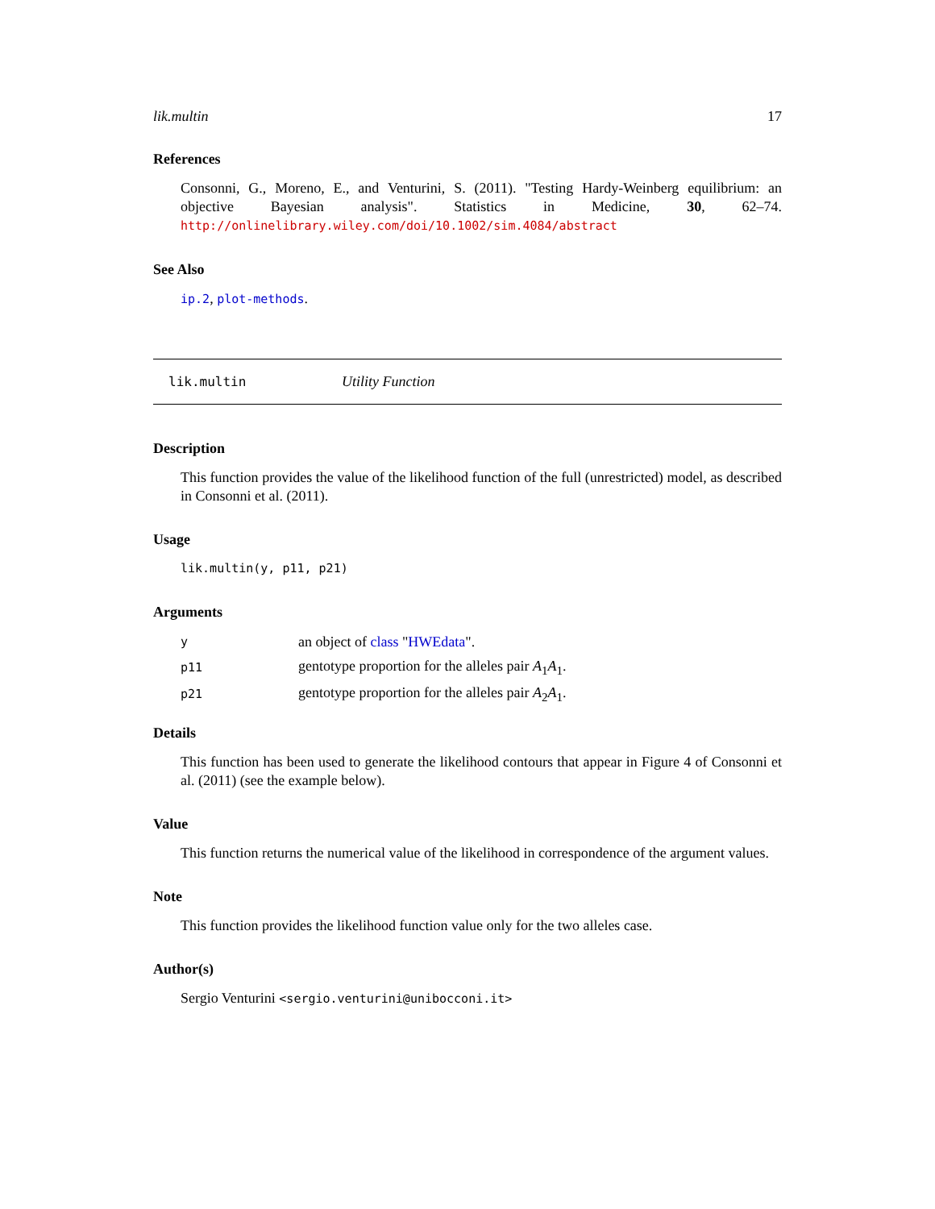lik.multin 17
References
Consonni, G., Moreno, E., and Venturini, S. (2011). "Testing Hardy-Weinberg equilibrium: an objective Bayesian analysis". Statistics in Medicine, 30, 62–74. http://onlinelibrary.wiley.com/doi/10.1002/sim.4084/abstract
See Also
ip.2, plot-methods.
lik.multin Utility Function
Description
This function provides the value of the likelihood function of the full (unrestricted) model, as described in Consonni et al. (2011).
Usage
lik.multin(y, p11, p21)
Arguments
| y | an object of class " HWEdata ". |
| p11 | gentotype proportion for the alleles pair A<sub>1</sub> A<sub>1</sub>. |
| p21 | gentotype proportion for the alleles pair A<sub>2</sub> A<sub>1</sub>. |
Details
This function has been used to generate the likelihood contours that appear in Figure 4 of Consonni et al. (2011) (see the example below).
Value
This function returns the numerical value of the likelihood in correspondence of the argument values.
Note
This function provides the likelihood function value only for the two alleles case.
Author(s)
Sergio Venturini <sergio.venturini@unibocconi.it>